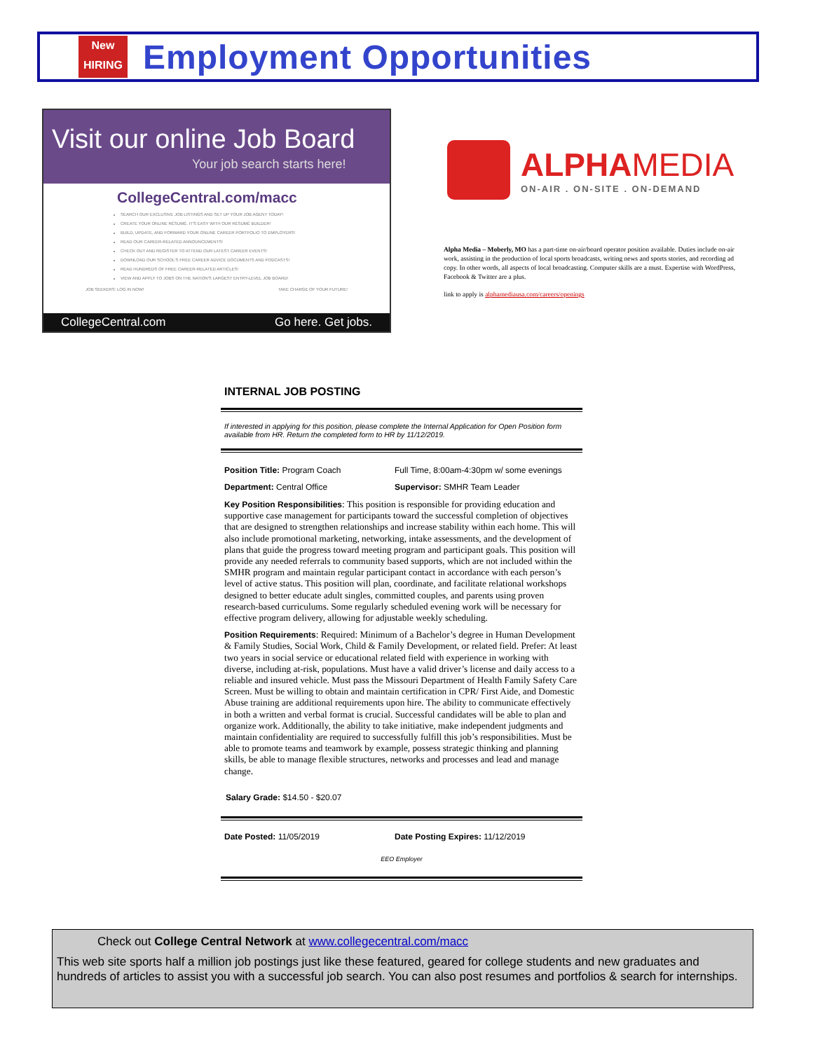New
HIRING
Employment Opportunities
Visit our online Job Board
Your job search starts here!
CollegeCentral.com/macc
SEARCH OUR EXCLUSIVE JOB LISTINGS AND SET UP YOUR JOB AGENT TODAY!
CREATE YOUR ONLINE RÉSUMÉ. IT'S EASY WITH OUR RÉSUMÉ BUILDER!
BUILD, UPDATE, AND FORWARD YOUR ONLINE CAREER PORTFOLIO TO EMPLOYERS!
READ OUR CAREER-RELATED ANNOUNCEMENTS!
CHECK OUT AND REGISTER TO ATTEND OUR LATEST CAREER EVENTS!
DOWNLOAD OUR SCHOOL'S FREE CAREER ADVICE DOCUMENTS AND PODCASTS!
READ HUNDREDS OF FREE CAREER-RELATED ARTICLES!
VIEW AND APPLY TO JOBS ON THE NATION'S LARGEST ENTRY-LEVEL JOB BOARD!
JOB SEEKERS: LOG IN NOW! TAKE CHARGE OF YOUR FUTURE!
CollegeCentral.com Go here. Get jobs.
ALPHA MEDIA
ON-AIR . ON-SITE . ON-DEMAND
Alpha Media – Moberly, MO has a part-time on-air/board operator position available. Duties include on-air work, assisting in the production of local sports broadcasts, writing news and sports stories, and recording ad copy. In other words, all aspects of local broadcasting. Computer skills are a must. Expertise with WordPress, Facebook & Twitter are a plus.
link to apply is alphamediausa.com/careers/openings
INTERNAL JOB POSTING
If interested in applying for this position, please complete the Internal Application for Open Position form available from HR. Return the completed form to HR by 11/12/2019.
Position Title: Program Coach Full Time, 8:00am-4:30pm w/ some evenings
Department: Central Office Supervisor: SMHR Team Leader
Key Position Responsibilities: This position is responsible for providing education and supportive case management for participants toward the successful completion of objectives that are designed to strengthen relationships and increase stability within each home. This will also include promotional marketing, networking, intake assessments, and the development of plans that guide the progress toward meeting program and participant goals. This position will provide any needed referrals to community based supports, which are not included within the SMHR program and maintain regular participant contact in accordance with each person’s level of active status. This position will plan, coordinate, and facilitate relational workshops designed to better educate adult singles, committed couples, and parents using proven research-based curriculums. Some regularly scheduled evening work will be necessary for effective program delivery, allowing for adjustable weekly scheduling.
Position Requirements: Required: Minimum of a Bachelor’s degree in Human Development & Family Studies, Social Work, Child & Family Development, or related field. Prefer: At least two years in social service or educational related field with experience in working with diverse, including at-risk, populations. Must have a valid driver’s license and daily access to a reliable and insured vehicle. Must pass the Missouri Department of Health Family Safety Care Screen. Must be willing to obtain and maintain certification in CPR/ First Aide, and Domestic Abuse training are additional requirements upon hire. The ability to communicate effectively in both a written and verbal format is crucial. Successful candidates will be able to plan and organize work. Additionally, the ability to take initiative, make independent judgments and maintain confidentiality are required to successfully fulfill this job’s responsibilities. Must be able to promote teams and teamwork by example, possess strategic thinking and planning skills, be able to manage flexible structures, networks and processes and lead and manage change.
Salary Grade: $14.50 - $20.07
Date Posted: 11/05/2019 Date Posting Expires: 11/12/2019
EEO Employer
Check out College Central Network at www.collegecentral.com/macc
This web site sports half a million job postings just like these featured, geared for college students and new graduates and hundreds of articles to assist you with a successful job search. You can also post resumes and portfolios & search for internships.